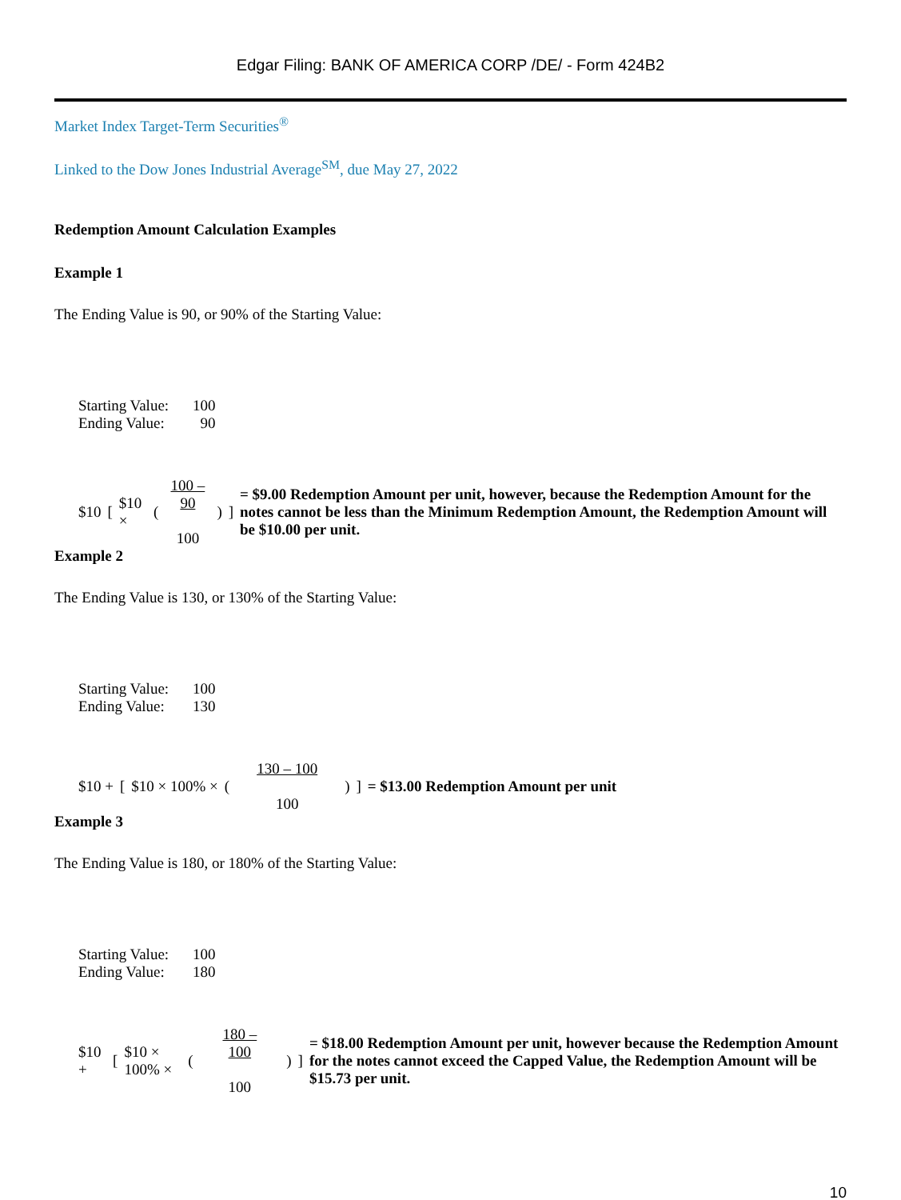Edgar Filing: BANK OF AMERICA CORP /DE/ - Form 424B2
Market Index Target-Term Securities<sup>®</sup>
Linked to the Dow Jones Industrial Average<sup>SM</sup>, due May 27, 2022
Redemption Amount Calculation Examples
Example 1
The Ending Value is 90, or 90% of the Starting Value:
| Starting Value: | 100 |
| Ending Value: | 90 |
| $10 | [ | $10 × | ( | 100 – 90 100 | ) | ] | = $9.00 Redemption Amount per unit, however, because the Redemption Amount for the notes cannot be less than the Minimum Redemption Amount, the Redemption Amount will be $10.00 per unit. |
Example 2
The Ending Value is 130, or 130% of the Starting Value:
| Starting Value: | 100 |
| Ending Value: | 130 |
| $10 + | [ | $10 × 100% × | ( | 130 – 100 100 | ) | ] | = $13.00 Redemption Amount per unit |
Example 3
The Ending Value is 180, or 180% of the Starting Value:
| Starting Value: | 100 |
| Ending Value: | 180 |
| $10 + | [ | $10 × 100% × | ( | 180 – 100 100 | ) | ] | = $18.00 Redemption Amount per unit, however because the Redemption Amount for the notes cannot exceed the Capped Value, the Redemption Amount will be $15.73 per unit. |
10